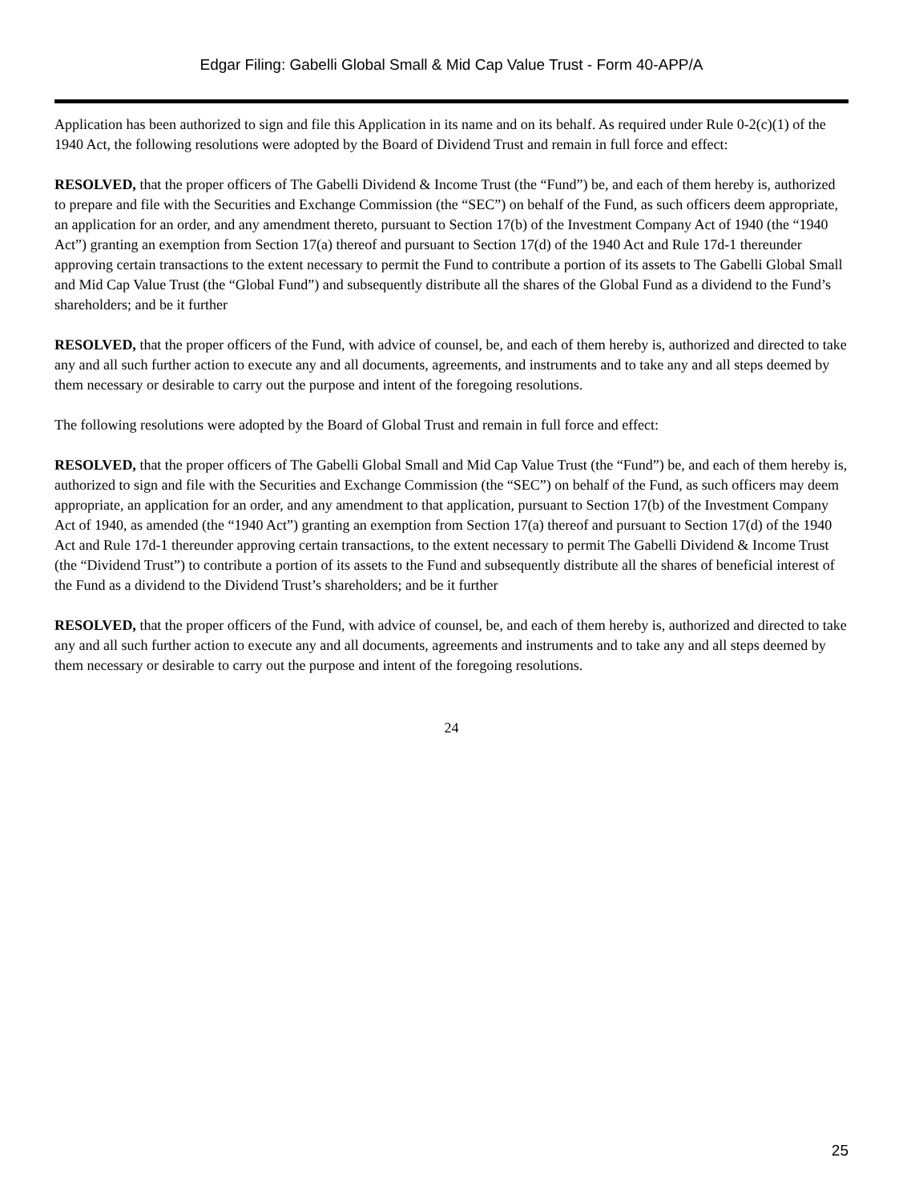Edgar Filing: Gabelli Global Small & Mid Cap Value Trust - Form 40-APP/A
Application has been authorized to sign and file this Application in its name and on its behalf. As required under Rule 0-2(c)(1) of the 1940 Act, the following resolutions were adopted by the Board of Dividend Trust and remain in full force and effect:
RESOLVED, that the proper officers of The Gabelli Dividend & Income Trust (the “Fund”) be, and each of them hereby is, authorized to prepare and file with the Securities and Exchange Commission (the “SEC”) on behalf of the Fund, as such officers deem appropriate, an application for an order, and any amendment thereto, pursuant to Section 17(b) of the Investment Company Act of 1940 (the “1940 Act”) granting an exemption from Section 17(a) thereof and pursuant to Section 17(d) of the 1940 Act and Rule 17d-1 thereunder approving certain transactions to the extent necessary to permit the Fund to contribute a portion of its assets to The Gabelli Global Small and Mid Cap Value Trust (the “Global Fund”) and subsequently distribute all the shares of the Global Fund as a dividend to the Fund’s shareholders; and be it further
RESOLVED, that the proper officers of the Fund, with advice of counsel, be, and each of them hereby is, authorized and directed to take any and all such further action to execute any and all documents, agreements, and instruments and to take any and all steps deemed by them necessary or desirable to carry out the purpose and intent of the foregoing resolutions.
The following resolutions were adopted by the Board of Global Trust and remain in full force and effect:
RESOLVED, that the proper officers of The Gabelli Global Small and Mid Cap Value Trust (the “Fund”) be, and each of them hereby is, authorized to sign and file with the Securities and Exchange Commission (the “SEC”) on behalf of the Fund, as such officers may deem appropriate, an application for an order, and any amendment to that application, pursuant to Section 17(b) of the Investment Company Act of 1940, as amended (the “1940 Act”) granting an exemption from Section 17(a) thereof and pursuant to Section 17(d) of the 1940 Act and Rule 17d-1 thereunder approving certain transactions, to the extent necessary to permit The Gabelli Dividend & Income Trust (the “Dividend Trust”) to contribute a portion of its assets to the Fund and subsequently distribute all the shares of beneficial interest of the Fund as a dividend to the Dividend Trust’s shareholders; and be it further
RESOLVED, that the proper officers of the Fund, with advice of counsel, be, and each of them hereby is, authorized and directed to take any and all such further action to execute any and all documents, agreements and instruments and to take any and all steps deemed by them necessary or desirable to carry out the purpose and intent of the foregoing resolutions.
24
25